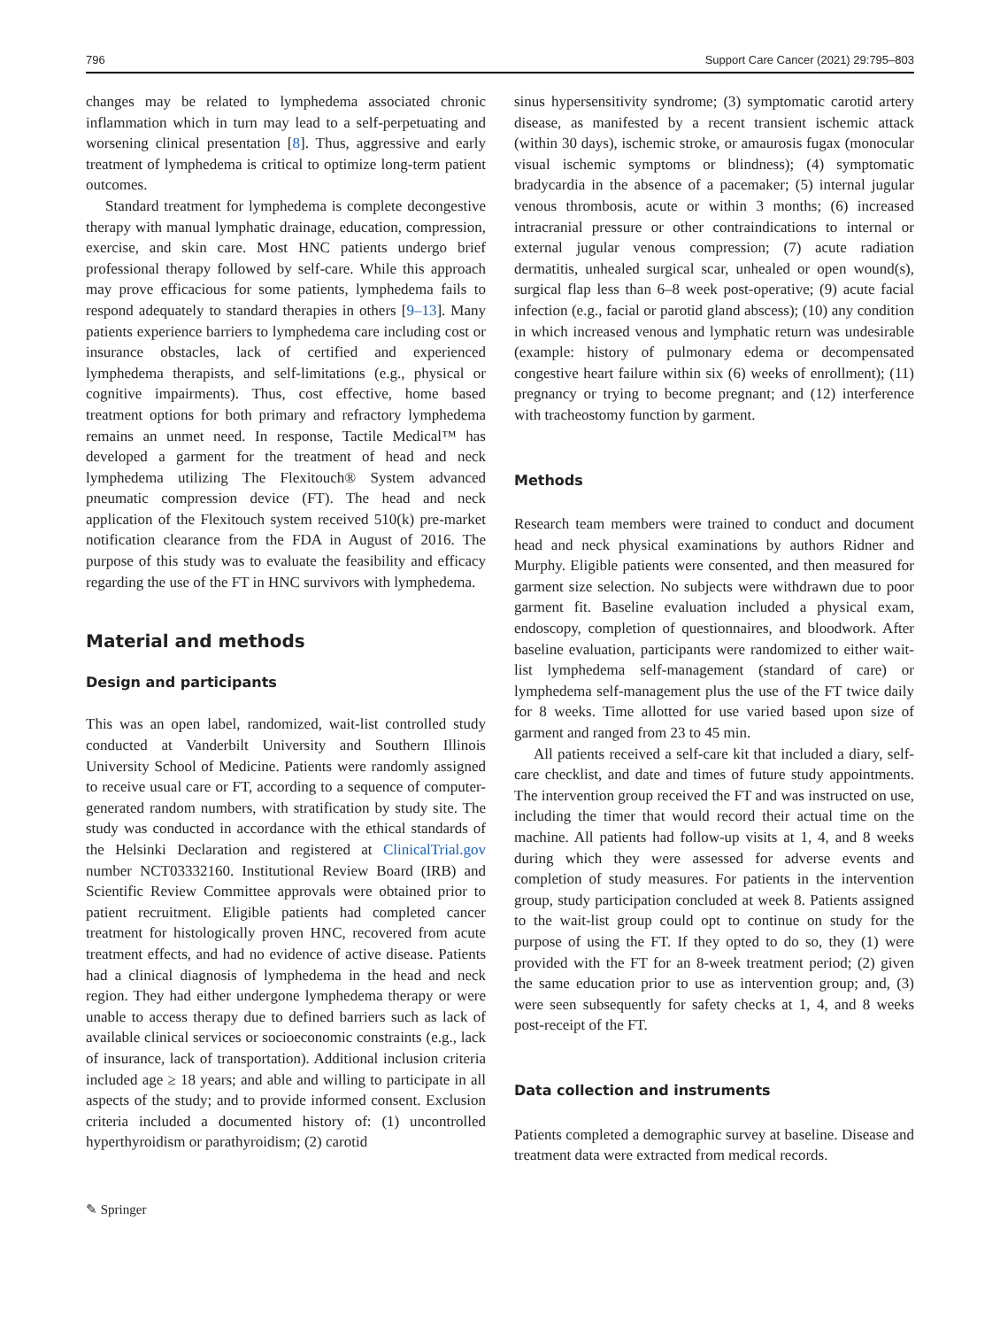796 Support Care Cancer (2021) 29:795–803
changes may be related to lymphedema associated chronic inflammation which in turn may lead to a self-perpetuating and worsening clinical presentation [8]. Thus, aggressive and early treatment of lymphedema is critical to optimize long-term patient outcomes.
Standard treatment for lymphedema is complete decongestive therapy with manual lymphatic drainage, education, compression, exercise, and skin care. Most HNC patients undergo brief professional therapy followed by self-care. While this approach may prove efficacious for some patients, lymphedema fails to respond adequately to standard therapies in others [9–13]. Many patients experience barriers to lymphedema care including cost or insurance obstacles, lack of certified and experienced lymphedema therapists, and self-limitations (e.g., physical or cognitive impairments). Thus, cost effective, home based treatment options for both primary and refractory lymphedema remains an unmet need. In response, Tactile Medical™ has developed a garment for the treatment of head and neck lymphedema utilizing The Flexitouch® System advanced pneumatic compression device (FT). The head and neck application of the Flexitouch system received 510(k) pre-market notification clearance from the FDA in August of 2016. The purpose of this study was to evaluate the feasibility and efficacy regarding the use of the FT in HNC survivors with lymphedema.
Material and methods
Design and participants
This was an open label, randomized, wait-list controlled study conducted at Vanderbilt University and Southern Illinois University School of Medicine. Patients were randomly assigned to receive usual care or FT, according to a sequence of computer-generated random numbers, with stratification by study site. The study was conducted in accordance with the ethical standards of the Helsinki Declaration and registered at ClinicalTrial.gov number NCT03332160. Institutional Review Board (IRB) and Scientific Review Committee approvals were obtained prior to patient recruitment. Eligible patients had completed cancer treatment for histologically proven HNC, recovered from acute treatment effects, and had no evidence of active disease. Patients had a clinical diagnosis of lymphedema in the head and neck region. They had either undergone lymphedema therapy or were unable to access therapy due to defined barriers such as lack of available clinical services or socioeconomic constraints (e.g., lack of insurance, lack of transportation). Additional inclusion criteria included age ≥ 18 years; and able and willing to participate in all aspects of the study; and to provide informed consent. Exclusion criteria included a documented history of: (1) uncontrolled hyperthyroidism or parathyroidism; (2) carotid
sinus hypersensitivity syndrome; (3) symptomatic carotid artery disease, as manifested by a recent transient ischemic attack (within 30 days), ischemic stroke, or amaurosis fugax (monocular visual ischemic symptoms or blindness); (4) symptomatic bradycardia in the absence of a pacemaker; (5) internal jugular venous thrombosis, acute or within 3 months; (6) increased intracranial pressure or other contraindications to internal or external jugular venous compression; (7) acute radiation dermatitis, unhealed surgical scar, unhealed or open wound(s), surgical flap less than 6–8 week post-operative; (9) acute facial infection (e.g., facial or parotid gland abscess); (10) any condition in which increased venous and lymphatic return was undesirable (example: history of pulmonary edema or decompensated congestive heart failure within six (6) weeks of enrollment); (11) pregnancy or trying to become pregnant; and (12) interference with tracheostomy function by garment.
Methods
Research team members were trained to conduct and document head and neck physical examinations by authors Ridner and Murphy. Eligible patients were consented, and then measured for garment size selection. No subjects were withdrawn due to poor garment fit. Baseline evaluation included a physical exam, endoscopy, completion of questionnaires, and bloodwork. After baseline evaluation, participants were randomized to either wait-list lymphedema self-management (standard of care) or lymphedema self-management plus the use of the FT twice daily for 8 weeks. Time allotted for use varied based upon size of garment and ranged from 23 to 45 min.
All patients received a self-care kit that included a diary, self-care checklist, and date and times of future study appointments. The intervention group received the FT and was instructed on use, including the timer that would record their actual time on the machine. All patients had follow-up visits at 1, 4, and 8 weeks during which they were assessed for adverse events and completion of study measures. For patients in the intervention group, study participation concluded at week 8. Patients assigned to the wait-list group could opt to continue on study for the purpose of using the FT. If they opted to do so, they (1) were provided with the FT for an 8-week treatment period; (2) given the same education prior to use as intervention group; and, (3) were seen subsequently for safety checks at 1, 4, and 8 weeks post-receipt of the FT.
Data collection and instruments
Patients completed a demographic survey at baseline. Disease and treatment data were extracted from medical records.
✎ Springer